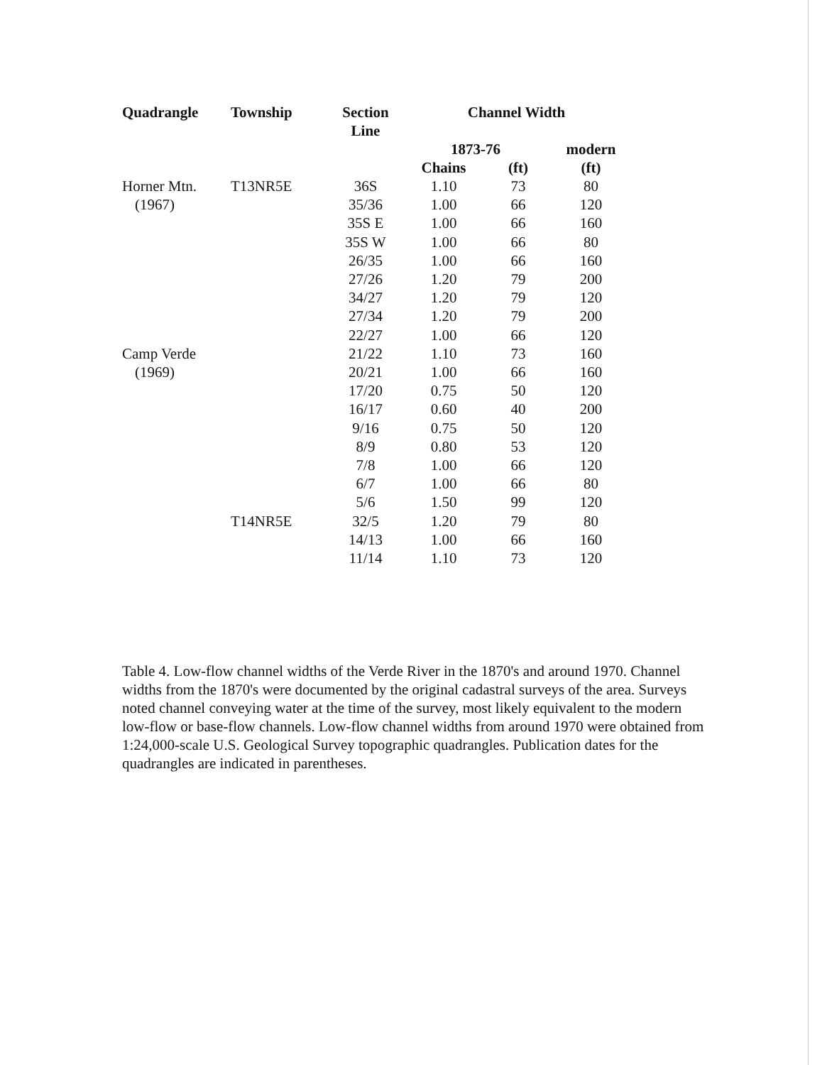| Quadrangle | Township | Section Line | Channel Width | | |
| --- | --- | --- | --- | --- | --- |
| | | | 1873-76 | | modern |
| | | | Chains | (ft) | (ft) |
| Horner Mtn. | T13NR5E | 36S | 1.10 | 73 | 80 |
| (1967) | | 35/36 | 1.00 | 66 | 120 |
| | | 35S E | 1.00 | 66 | 160 |
| | | 35S W | 1.00 | 66 | 80 |
| | | 26/35 | 1.00 | 66 | 160 |
| | | 27/26 | 1.20 | 79 | 200 |
| | | 34/27 | 1.20 | 79 | 120 |
| | | 27/34 | 1.20 | 79 | 200 |
| | | 22/27 | 1.00 | 66 | 120 |
| Camp Verde | | 21/22 | 1.10 | 73 | 160 |
| (1969) | | 20/21 | 1.00 | 66 | 160 |
| | | 17/20 | 0.75 | 50 | 120 |
| | | 16/17 | 0.60 | 40 | 200 |
| | | 9/16 | 0.75 | 50 | 120 |
| | | 8/9 | 0.80 | 53 | 120 |
| | | 7/8 | 1.00 | 66 | 120 |
| | | 6/7 | 1.00 | 66 | 80 |
| | | 5/6 | 1.50 | 99 | 120 |
| | T14NR5E | 32/5 | 1.20 | 79 | 80 |
| | | 14/13 | 1.00 | 66 | 160 |
| | | 11/14 | 1.10 | 73 | 120 |
Table 4. Low-flow channel widths of the Verde River in the 1870's and around 1970. Channel widths from the 1870's were documented by the original cadastral surveys of the area. Surveys noted channel conveying water at the time of the survey, most likely equivalent to the modern low-flow or base-flow channels. Low-flow channel widths from around 1970 were obtained from 1:24,000-scale U.S. Geological Survey topographic quadrangles. Publication dates for the quadrangles are indicated in parentheses.